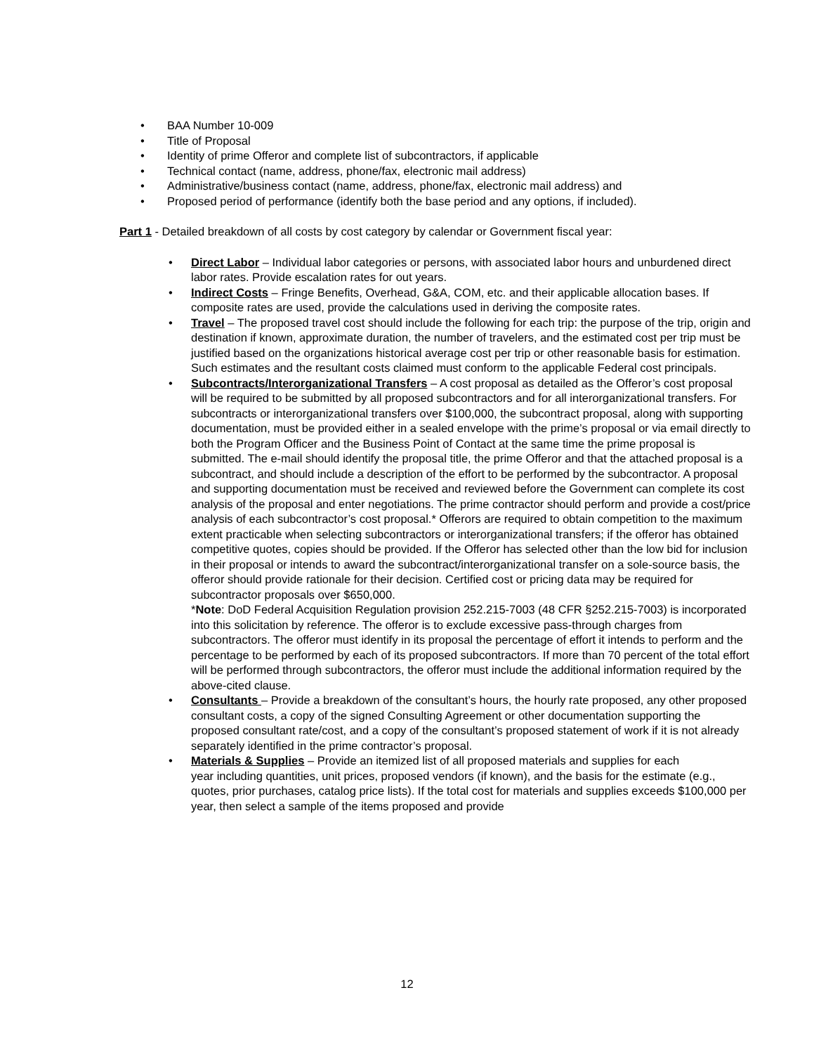• BAA Number 10-009
• Title of Proposal
• Identity of prime Offeror and complete list of subcontractors, if applicable
• Technical contact (name, address, phone/fax, electronic mail address)
• Administrative/business contact (name, address, phone/fax, electronic mail address) and
• Proposed period of performance (identify both the base period and any options, if included).
Part 1 - Detailed breakdown of all costs by cost category by calendar or Government fiscal year:
• Direct Labor – Individual labor categories or persons, with associated labor hours and unburdened direct labor rates. Provide escalation rates for out years.
• Indirect Costs – Fringe Benefits, Overhead, G&A, COM, etc. and their applicable allocation bases. If composite rates are used, provide the calculations used in deriving the composite rates.
• Travel – The proposed travel cost should include the following for each trip: the purpose of the trip, origin and destination if known, approximate duration, the number of travelers, and the estimated cost per trip must be justified based on the organizations historical average cost per trip or other reasonable basis for estimation. Such estimates and the resultant costs claimed must conform to the applicable Federal cost principals.
• Subcontracts/Interorganizational Transfers – A cost proposal as detailed as the Offeror’s cost proposal will be required to be submitted by all proposed subcontractors and for all interorganizational transfers. For subcontracts or interorganizational transfers over $100,000, the subcontract proposal, along with supporting documentation, must be provided either in a sealed envelope with the prime’s proposal or via email directly to both the Program Officer and the Business Point of Contact at the same time the prime proposal is submitted. The e-mail should identify the proposal title, the prime Offeror and that the attached proposal is a subcontract, and should include a description of the effort to be performed by the subcontractor. A proposal and supporting documentation must be received and reviewed before the Government can complete its cost analysis of the proposal and enter negotiations. The prime contractor should perform and provide a cost/price analysis of each subcontractor’s cost proposal.* Offerors are required to obtain competition to the maximum extent practicable when selecting subcontractors or interorganizational transfers; if the offeror has obtained competitive quotes, copies should be provided. If the Offeror has selected other than the low bid for inclusion in their proposal or intends to award the subcontract/interorganizational transfer on a sole-source basis, the offeror should provide rationale for their decision. Certified cost or pricing data may be required for subcontractor proposals over $650,000.
*Note: DoD Federal Acquisition Regulation provision 252.215-7003 (48 CFR §252.215-7003) is incorporated into this solicitation by reference. The offeror is to exclude excessive pass-through charges from subcontractors. The offeror must identify in its proposal the percentage of effort it intends to perform and the percentage to be performed by each of its proposed subcontractors. If more than 70 percent of the total effort will be performed through subcontractors, the offeror must include the additional information required by the above-cited clause.
• Consultants – Provide a breakdown of the consultant’s hours, the hourly rate proposed, any other proposed consultant costs, a copy of the signed Consulting Agreement or other documentation supporting the proposed consultant rate/cost, and a copy of the consultant’s proposed statement of work if it is not already separately identified in the prime contractor’s proposal.
• Materials & Supplies – Provide an itemized list of all proposed materials and supplies for each
year including quantities, unit prices, proposed vendors (if known), and the basis for the estimate (e.g., quotes, prior purchases, catalog price lists). If the total cost for materials and supplies exceeds $100,000 per year, then select a sample of the items proposed and provide
12